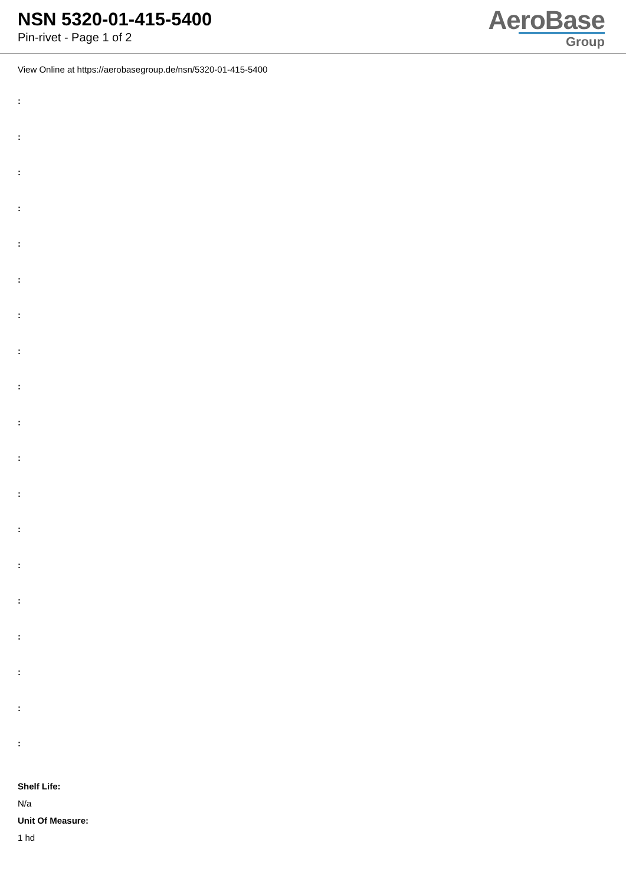NSN 5320-01-415-5400
Pin-rivet - Page 1 of 2
AeroBase
Group
View Online at https://aerobasegroup.de/nsn/5320-01-415-5400
:
:
:
:
:
:
:
:
:
:
:
:
:
:
:
:
:
:
:
Shelf Life:
N/a
Unit Of Measure:
1 hd